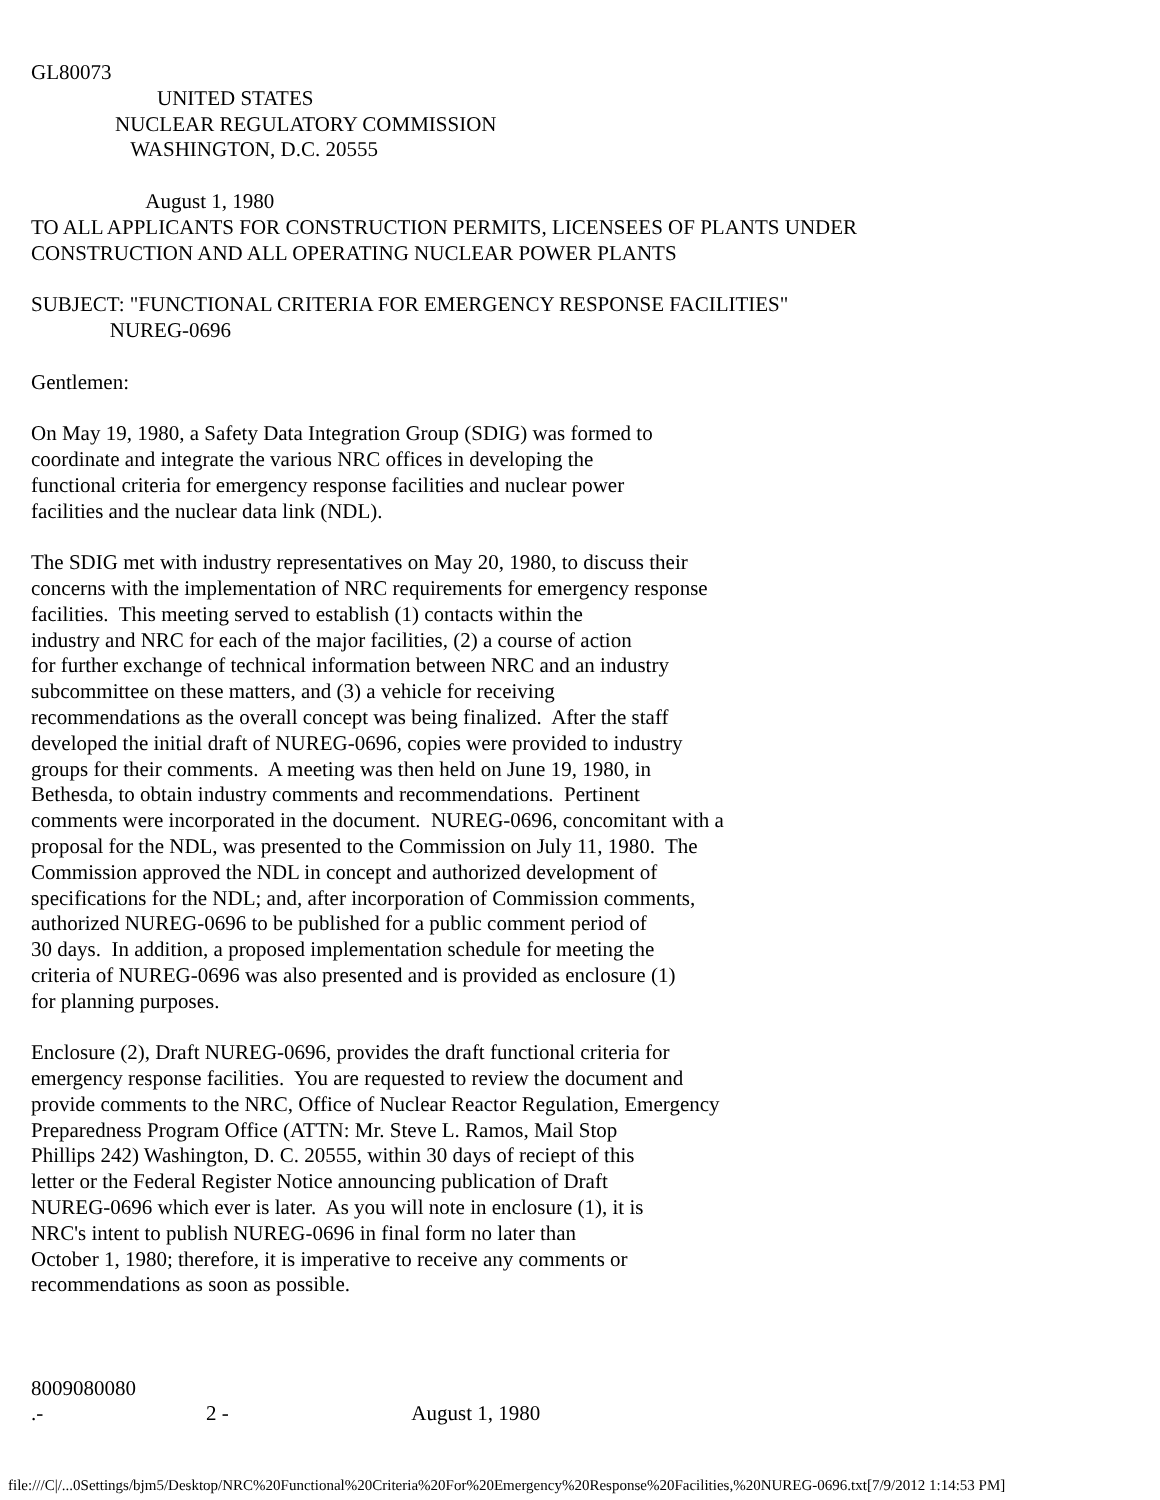GL80073
                        UNITED STATES
                NUCLEAR REGULATORY COMMISSION
                   WASHINGTON, D.C. 20555

                      August 1, 1980
TO ALL APPLICANTS FOR CONSTRUCTION PERMITS, LICENSEES OF PLANTS UNDER
CONSTRUCTION AND ALL OPERATING NUCLEAR POWER PLANTS

SUBJECT: "FUNCTIONAL CRITERIA FOR EMERGENCY RESPONSE FACILITIES"
               NUREG-0696

Gentlemen:

On May 19, 1980, a Safety Data Integration Group (SDIG) was formed to
coordinate and integrate the various NRC offices in developing the
functional criteria for emergency response facilities and nuclear power
facilities and the nuclear data link (NDL).

The SDIG met with industry representatives on May 20, 1980, to discuss their
concerns with the implementation of NRC requirements for emergency response
facilities.  This meeting served to establish (1) contacts within the
industry and NRC for each of the major facilities, (2) a course of action
for further exchange of technical information between NRC and an industry
subcommittee on these matters, and (3) a vehicle for receiving
recommendations as the overall concept was being finalized.  After the staff
developed the initial draft of NUREG-0696, copies were provided to industry
groups for their comments.  A meeting was then held on June 19, 1980, in
Bethesda, to obtain industry comments and recommendations.  Pertinent
comments were incorporated in the document.  NUREG-0696, concomitant with a
proposal for the NDL, was presented to the Commission on July 11, 1980.  The
Commission approved the NDL in concept and authorized development of
specifications for the NDL; and, after incorporation of Commission comments,
authorized NUREG-0696 to be published for a public comment period of
30 days.  In addition, a proposed implementation schedule for meeting the
criteria of NUREG-0696 was also presented and is provided as enclosure (1)
for planning purposes.

Enclosure (2), Draft NUREG-0696, provides the draft functional criteria for
emergency response facilities.  You are requested to review the document and
provide comments to the NRC, Office of Nuclear Reactor Regulation, Emergency
Preparedness Program Office (ATTN: Mr. Steve L. Ramos, Mail Stop
Phillips 242) Washington, D. C. 20555, within 30 days of reciept of this
letter or the Federal Register Notice announcing publication of Draft
NUREG-0696 which ever is later.  As you will note in enclosure (1), it is
NRC's intent to publish NUREG-0696 in final form no later than
October 1, 1980; therefore, it is imperative to receive any comments or
recommendations as soon as possible.



8009080080
.-                               2 -                                   August 1, 1980
file:///C|/...0Settings/bjm5/Desktop/NRC%20Functional%20Criteria%20For%20Emergency%20Response%20Facilities,%20NUREG-0696.txt[7/9/2012 1:14:53 PM]